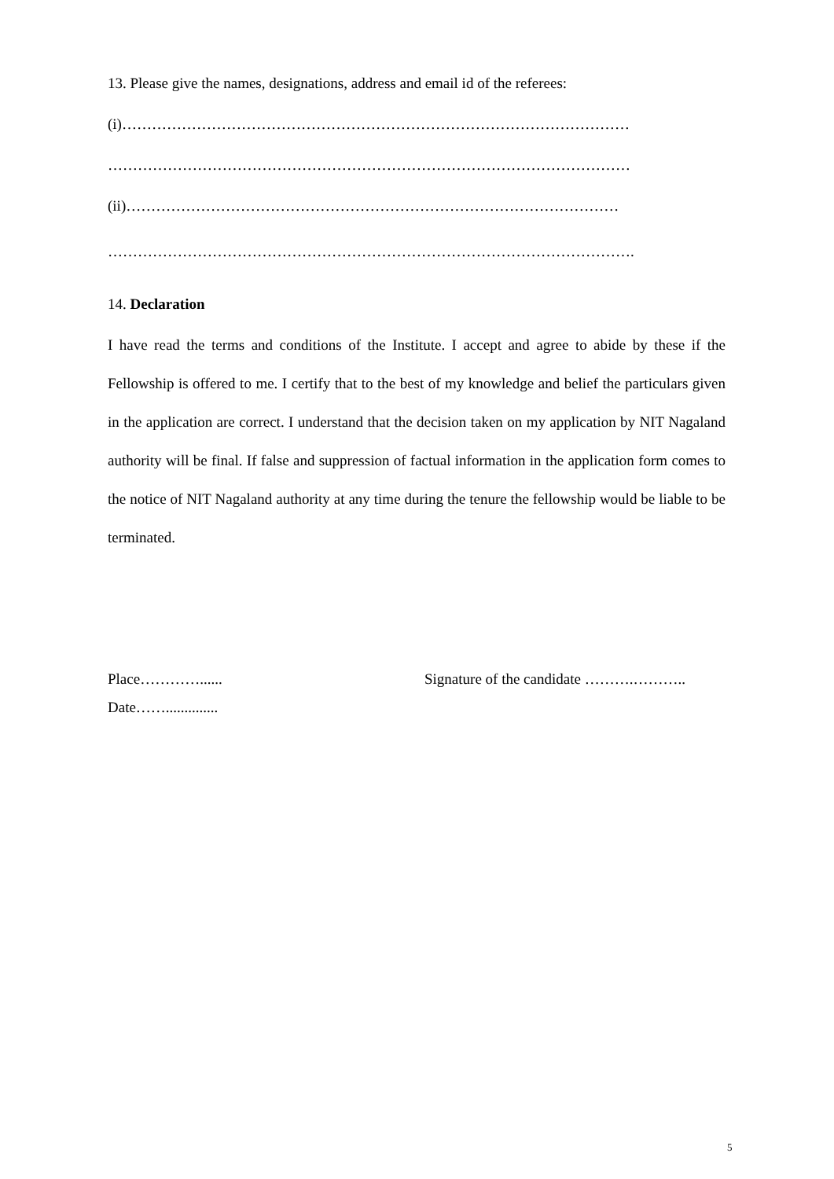13. Please give the names, designations, address and email id of the referees:
(i)…………………………………………………………………………………………
……………………………………………………………………………………………
(ii)………………………………………………………………………………………
…………………………………………………………………………………………….
14. Declaration
I have read the terms and conditions of the Institute. I accept and agree to abide by these if the Fellowship is offered to me. I certify that to the best of my knowledge and belief the particulars given in the application are correct. I understand that the decision taken on my application by NIT Nagaland authority will be final. If false and suppression of factual information in the application form comes to the notice of NIT Nagaland authority at any time during the tenure the fellowship would be liable to be terminated.
Place…………......
Date……..............
Signature of the candidate ……….………..
5